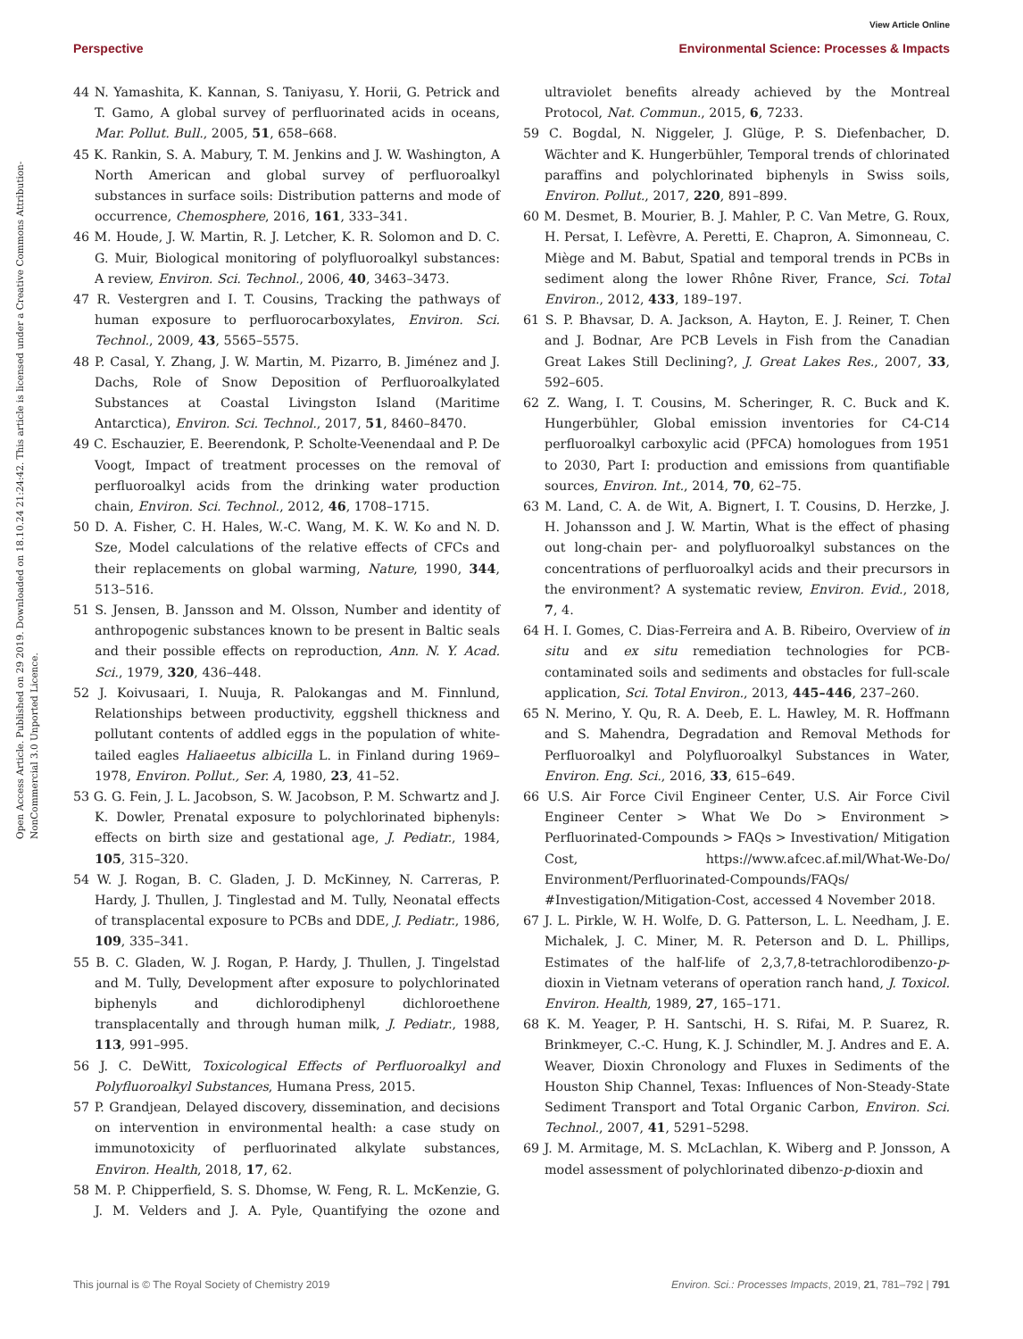View Article Online
Perspective Environmental Science: Processes & Impacts
Open Access Article. Published on 29 2019. Downloaded on 18.10.24 21:24:42. This article is licensed under a Creative Commons Attribution-NonCommercial 3.0 Unported Licence.
44 N. Yamashita, K. Kannan, S. Taniyasu, Y. Horii, G. Petrick and T. Gamo, A global survey of perfluorinated acids in oceans, Mar. Pollut. Bull., 2005, 51, 658–668.
45 K. Rankin, S. A. Mabury, T. M. Jenkins and J. W. Washington, A North American and global survey of perfluoroalkyl substances in surface soils: Distribution patterns and mode of occurrence, Chemosphere, 2016, 161, 333–341.
46 M. Houde, J. W. Martin, R. J. Letcher, K. R. Solomon and D. C. G. Muir, Biological monitoring of polyfluoroalkyl substances: A review, Environ. Sci. Technol., 2006, 40, 3463–3473.
47 R. Vestergren and I. T. Cousins, Tracking the pathways of human exposure to perfluorocarboxylates, Environ. Sci. Technol., 2009, 43, 5565–5575.
48 P. Casal, Y. Zhang, J. W. Martin, M. Pizarro, B. Jiménez and J. Dachs, Role of Snow Deposition of Perfluoroalkylated Substances at Coastal Livingston Island (Maritime Antarctica), Environ. Sci. Technol., 2017, 51, 8460–8470.
49 C. Eschauzier, E. Beerendonk, P. Scholte-Veenendaal and P. De Voogt, Impact of treatment processes on the removal of perfluoroalkyl acids from the drinking water production chain, Environ. Sci. Technol., 2012, 46, 1708–1715.
50 D. A. Fisher, C. H. Hales, W.-C. Wang, M. K. W. Ko and N. D. Sze, Model calculations of the relative effects of CFCs and their replacements on global warming, Nature, 1990, 344, 513–516.
51 S. Jensen, B. Jansson and M. Olsson, Number and identity of anthropogenic substances known to be present in Baltic seals and their possible effects on reproduction, Ann. N. Y. Acad. Sci., 1979, 320, 436–448.
52 J. Koivusaari, I. Nuuja, R. Palokangas and M. Finnlund, Relationships between productivity, eggshell thickness and pollutant contents of addled eggs in the population of white-tailed eagles Haliaeetus albicilla L. in Finland during 1969–1978, Environ. Pollut., Ser. A, 1980, 23, 41–52.
53 G. G. Fein, J. L. Jacobson, S. W. Jacobson, P. M. Schwartz and J. K. Dowler, Prenatal exposure to polychlorinated biphenyls: effects on birth size and gestational age, J. Pediatr., 1984, 105, 315–320.
54 W. J. Rogan, B. C. Gladen, J. D. McKinney, N. Carreras, P. Hardy, J. Thullen, J. Tinglestad and M. Tully, Neonatal effects of transplacental exposure to PCBs and DDE, J. Pediatr., 1986, 109, 335–341.
55 B. C. Gladen, W. J. Rogan, P. Hardy, J. Thullen, J. Tingelstad and M. Tully, Development after exposure to polychlorinated biphenyls and dichlorodiphenyl dichloroethene transplacentally and through human milk, J. Pediatr., 1988, 113, 991–995.
56 J. C. DeWitt, Toxicological Effects of Perfluoroalkyl and Polyfluoroalkyl Substances, Humana Press, 2015.
57 P. Grandjean, Delayed discovery, dissemination, and decisions on intervention in environmental health: a case study on immunotoxicity of perfluorinated alkylate substances, Environ. Health, 2018, 17, 62.
58 M. P. Chipperfield, S. S. Dhomse, W. Feng, R. L. McKenzie, G. J. M. Velders and J. A. Pyle, Quantifying the ozone and ultraviolet benefits already achieved by the Montreal Protocol, Nat. Commun., 2015, 6, 7233.
59 C. Bogdal, N. Niggeler, J. Glüge, P. S. Diefenbacher, D. Wächter and K. Hungerbühler, Temporal trends of chlorinated paraffins and polychlorinated biphenyls in Swiss soils, Environ. Pollut., 2017, 220, 891–899.
60 M. Desmet, B. Mourier, B. J. Mahler, P. C. Van Metre, G. Roux, H. Persat, I. Lefèvre, A. Peretti, E. Chapron, A. Simonneau, C. Miège and M. Babut, Spatial and temporal trends in PCBs in sediment along the lower Rhône River, France, Sci. Total Environ., 2012, 433, 189–197.
61 S. P. Bhavsar, D. A. Jackson, A. Hayton, E. J. Reiner, T. Chen and J. Bodnar, Are PCB Levels in Fish from the Canadian Great Lakes Still Declining?, J. Great Lakes Res., 2007, 33, 592–605.
62 Z. Wang, I. T. Cousins, M. Scheringer, R. C. Buck and K. Hungerbühler, Global emission inventories for C4-C14 perfluoroalkyl carboxylic acid (PFCA) homologues from 1951 to 2030, Part I: production and emissions from quantifiable sources, Environ. Int., 2014, 70, 62–75.
63 M. Land, C. A. de Wit, A. Bignert, I. T. Cousins, D. Herzke, J. H. Johansson and J. W. Martin, What is the effect of phasing out long-chain per- and polyfluoroalkyl substances on the concentrations of perfluoroalkyl acids and their precursors in the environment? A systematic review, Environ. Evid., 2018, 7, 4.
64 H. I. Gomes, C. Dias-Ferreira and A. B. Ribeiro, Overview of in situ and ex situ remediation technologies for PCB-contaminated soils and sediments and obstacles for full-scale application, Sci. Total Environ., 2013, 445–446, 237–260.
65 N. Merino, Y. Qu, R. A. Deeb, E. L. Hawley, M. R. Hoffmann and S. Mahendra, Degradation and Removal Methods for Perfluoroalkyl and Polyfluoroalkyl Substances in Water, Environ. Eng. Sci., 2016, 33, 615–649.
66 U.S. Air Force Civil Engineer Center, U.S. Air Force Civil Engineer Center > What We Do > Environment > Perfluorinated-Compounds > FAQs > Investivation/ Mitigation Cost, https://www.afcec.af.mil/What-We-Do/ Environment/Perfluorinated-Compounds/FAQs/ #Investigation/Mitigation-Cost, accessed 4 November 2018.
67 J. L. Pirkle, W. H. Wolfe, D. G. Patterson, L. L. Needham, J. E. Michalek, J. C. Miner, M. R. Peterson and D. L. Phillips, Estimates of the half-life of 2,3,7,8-tetrachlorodibenzo-p-dioxin in Vietnam veterans of operation ranch hand, J. Toxicol. Environ. Health, 1989, 27, 165–171.
68 K. M. Yeager, P. H. Santschi, H. S. Rifai, M. P. Suarez, R. Brinkmeyer, C.-C. Hung, K. J. Schindler, M. J. Andres and E. A. Weaver, Dioxin Chronology and Fluxes in Sediments of the Houston Ship Channel, Texas: Influences of Non-Steady-State Sediment Transport and Total Organic Carbon, Environ. Sci. Technol., 2007, 41, 5291–5298.
69 J. M. Armitage, M. S. McLachlan, K. Wiberg and P. Jonsson, A model assessment of polychlorinated dibenzo-p-dioxin and
This journal is © The Royal Society of Chemistry 2019 Environ. Sci.: Processes Impacts, 2019, 21, 781–792 | 791